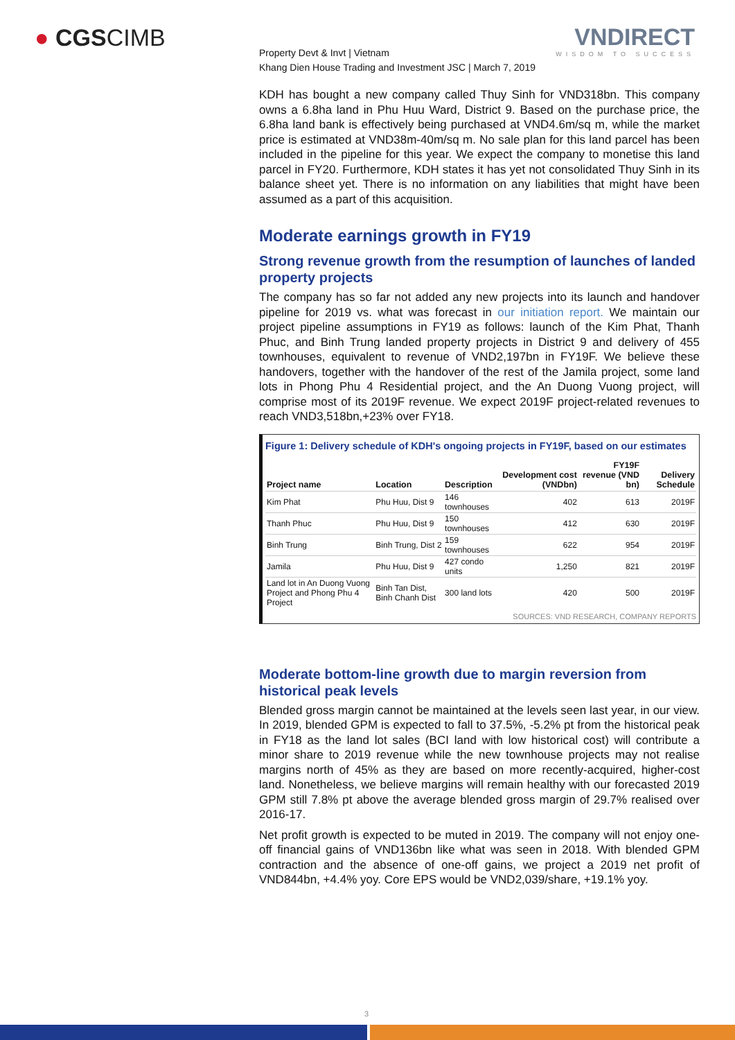● CGSCIMB VNDIRECT
WISDOM TO SUCCESS
Property Devt & Invt | Vietnam
Khang Dien House Trading and Investment JSC | March 7, 2019
KDH has bought a new company called Thuy Sinh for VND318bn. This company owns a 6.8ha land in Phu Huu Ward, District 9. Based on the purchase price, the 6.8ha land bank is effectively being purchased at VND4.6m/sq m, while the market price is estimated at VND38m-40m/sq m. No sale plan for this land parcel has been included in the pipeline for this year. We expect the company to monetise this land parcel in FY20. Furthermore, KDH states it has yet not consolidated Thuy Sinh in its balance sheet yet. There is no information on any liabilities that might have been assumed as a part of this acquisition.
Moderate earnings growth in FY19
Strong revenue growth from the resumption of launches of landed property projects
The company has so far not added any new projects into its launch and handover pipeline for 2019 vs. what was forecast in our initiation report. We maintain our project pipeline assumptions in FY19 as follows: launch of the Kim Phat, Thanh Phuc, and Binh Trung landed property projects in District 9 and delivery of 455 townhouses, equivalent to revenue of VND2,197bn in FY19F. We believe these handovers, together with the handover of the rest of the Jamila project, some land lots in Phong Phu 4 Residential project, and the An Duong Vuong project, will comprise most of its 2019F revenue. We expect 2019F project-related revenues to reach VND3,518bn,+23% over FY18.
Figure 1: Delivery schedule of KDH's ongoing projects in FY19F, based on our estimates
| Project name | Location | Description | Development cost (VNDbn) | FY19F revenue (VND bn) | Delivery Schedule |
| --- | --- | --- | --- | --- | --- |
| Kim Phat | Phu Huu, Dist 9 | 146 townhouses | 402 | 613 | 2019F |
| Thanh Phuc | Phu Huu, Dist 9 | 150 townhouses | 412 | 630 | 2019F |
| Binh Trung | Binh Trung, Dist 2 | 159 townhouses | 622 | 954 | 2019F |
| Jamila | Phu Huu, Dist 9 | 427 condo units | 1,250 | 821 | 2019F |
| Land lot in An Duong Vuong Project and Phong Phu 4 Project | Binh Tan Dist, Binh Chanh Dist | 300 land lots | 420 | 500 | 2019F |
SOURCES: VND RESEARCH, COMPANY REPORTS
Moderate bottom-line growth due to margin reversion from historical peak levels
Blended gross margin cannot be maintained at the levels seen last year, in our view. In 2019, blended GPM is expected to fall to 37.5%, -5.2% pt from the historical peak in FY18 as the land lot sales (BCI land with low historical cost) will contribute a minor share to 2019 revenue while the new townhouse projects may not realise margins north of 45% as they are based on more recently-acquired, higher-cost land. Nonetheless, we believe margins will remain healthy with our forecasted 2019 GPM still 7.8% pt above the average blended gross margin of 29.7% realised over 2016-17.
Net profit growth is expected to be muted in 2019. The company will not enjoy one-off financial gains of VND136bn like what was seen in 2018. With blended GPM contraction and the absence of one-off gains, we project a 2019 net profit of VND844bn, +4.4% yoy. Core EPS would be VND2,039/share, +19.1% yoy.
3